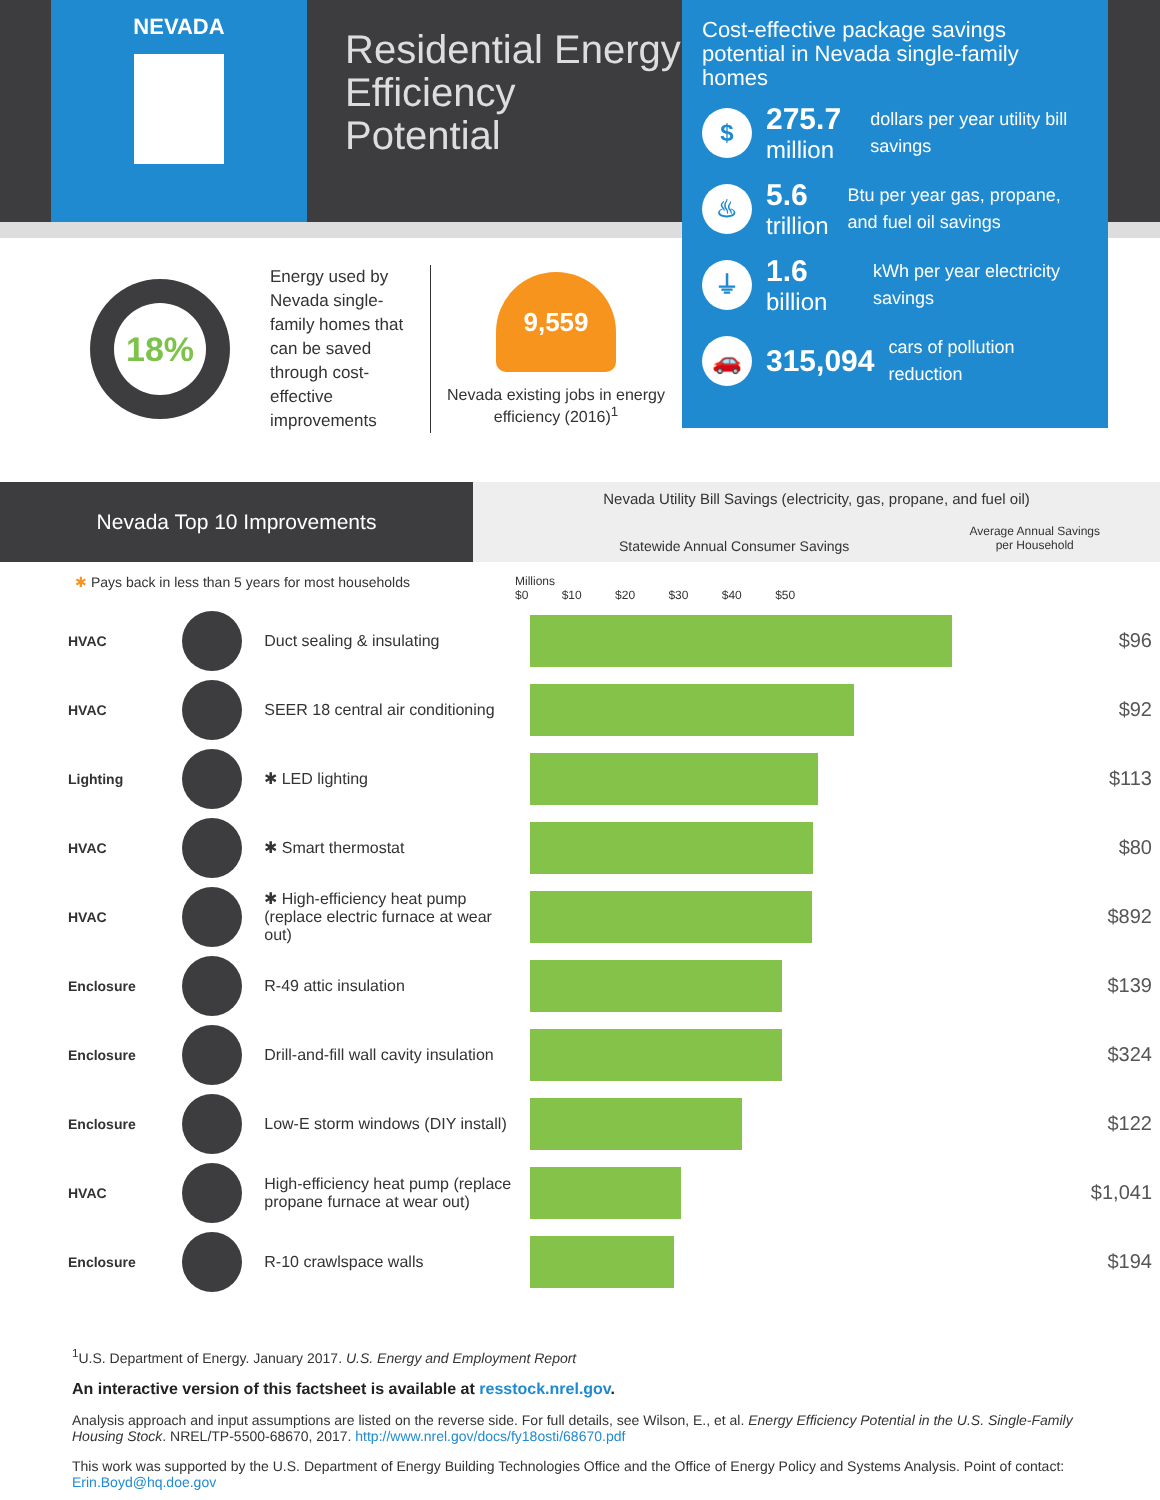NEVADA
Residential Energy Efficiency Potential
Cost-effective package savings potential in Nevada single-family homes
$
275.7
million
dollars per year utility bill savings
♨
5.6
trillion
Btu per year gas, propane, and fuel oil savings
⏚
1.6
billion
kWh per year electricity savings
🚗
315,094
cars of pollution reduction
18%
Energy used by Nevada single-family homes that can be saved through cost-effective improvements
9,559
Nevada existing jobs in energy efficiency (2016)<sup>1</sup>
Nevada Top 10 Improvements
Nevada Utility Bill Savings (electricity, gas, propane, and fuel oil)
Statewide Annual Consumer Savings
Average Annual Savings
per Household
✱ Pays back in less than 5 years for most households Millions
$0 $10 $20 $30 $40 $50
| HVAC | | Duct sealing & insulating | | $96 |
| HVAC | | SEER 18 central air conditioning | | $92 |
| Lighting | | ✱ LED lighting | | $113 |
| HVAC | | ✱ Smart thermostat | | $80 |
| HVAC | | ✱ High-efficiency heat pump (replace electric furnace at wear out) | | $892 |
| Enclosure | | R-49 attic insulation | | $139 |
| Enclosure | | Drill-and-fill wall cavity insulation | | $324 |
| Enclosure | | Low-E storm windows (DIY install) | | $122 |
| HVAC | | High-efficiency heat pump (replace propane furnace at wear out) | | $1,041 |
| Enclosure | | R-10 crawlspace walls | | $194 |
<sup>1</sup> U.S. Department of Energy. January 2017. U.S. Energy and Employment Report
An interactive version of this factsheet is available at resstock.nrel.gov.
Analysis approach and input assumptions are listed on the reverse side. For full details, see Wilson, E., et al. Energy Efficiency Potential in the U.S. Single-Family Housing Stock. NREL/TP-5500-68670, 2017. http://www.nrel.gov/docs/fy18osti/68670.pdf
This work was supported by the U.S. Department of Energy Building Technologies Office and the Office of Energy Policy and Systems Analysis. Point of contact: Erin.Boyd@hq.doe.gov